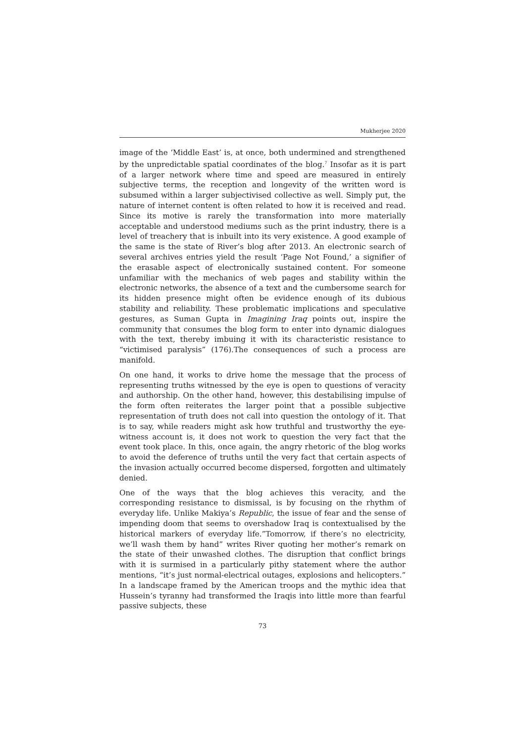Mukherjee 2020
image of the ‘Middle East’ is, at once, both undermined and strengthened by the unpredictable spatial coordinates of the blog.<sup>7</sup> Insofar as it is part of a larger network where time and speed are measured in entirely subjective terms, the reception and longevity of the written word is subsumed within a larger subjectivised collective as well. Simply put, the nature of internet content is often related to how it is received and read. Since its motive is rarely the transformation into more materially acceptable and understood mediums such as the print industry, there is a level of treachery that is inbuilt into its very existence. A good example of the same is the state of River’s blog after 2013. An electronic search of several archives entries yield the result ‘Page Not Found,’ a signifier of the erasable aspect of electronically sustained content. For someone unfamiliar with the mechanics of web pages and stability within the electronic networks, the absence of a text and the cumbersome search for its hidden presence might often be evidence enough of its dubious stability and reliability. These problematic implications and speculative gestures, as Suman Gupta in Imagining Iraq points out, inspire the community that consumes the blog form to enter into dynamic dialogues with the text, thereby imbuing it with its characteristic resistance to “victimised paralysis” (176).The consequences of such a process are manifold.
On one hand, it works to drive home the message that the process of representing truths witnessed by the eye is open to questions of veracity and authorship. On the other hand, however, this destabilising impulse of the form often reiterates the larger point that a possible subjective representation of truth does not call into question the ontology of it. That is to say, while readers might ask how truthful and trustworthy the eye-witness account is, it does not work to question the very fact that the event took place. In this, once again, the angry rhetoric of the blog works to avoid the deference of truths until the very fact that certain aspects of the invasion actually occurred become dispersed, forgotten and ultimately denied.
One of the ways that the blog achieves this veracity, and the corresponding resistance to dismissal, is by focusing on the rhythm of everyday life. Unlike Makiya’s Republic, the issue of fear and the sense of impending doom that seems to overshadow Iraq is contextualised by the historical markers of everyday life.”Tomorrow, if there’s no electricity, we’ll wash them by hand” writes River quoting her mother’s remark on the state of their unwashed clothes. The disruption that conflict brings with it is surmised in a particularly pithy statement where the author mentions, “it’s just normal-electrical outages, explosions and helicopters.” In a landscape framed by the American troops and the mythic idea that Hussein’s tyranny had transformed the Iraqis into little more than fearful passive subjects, these
73